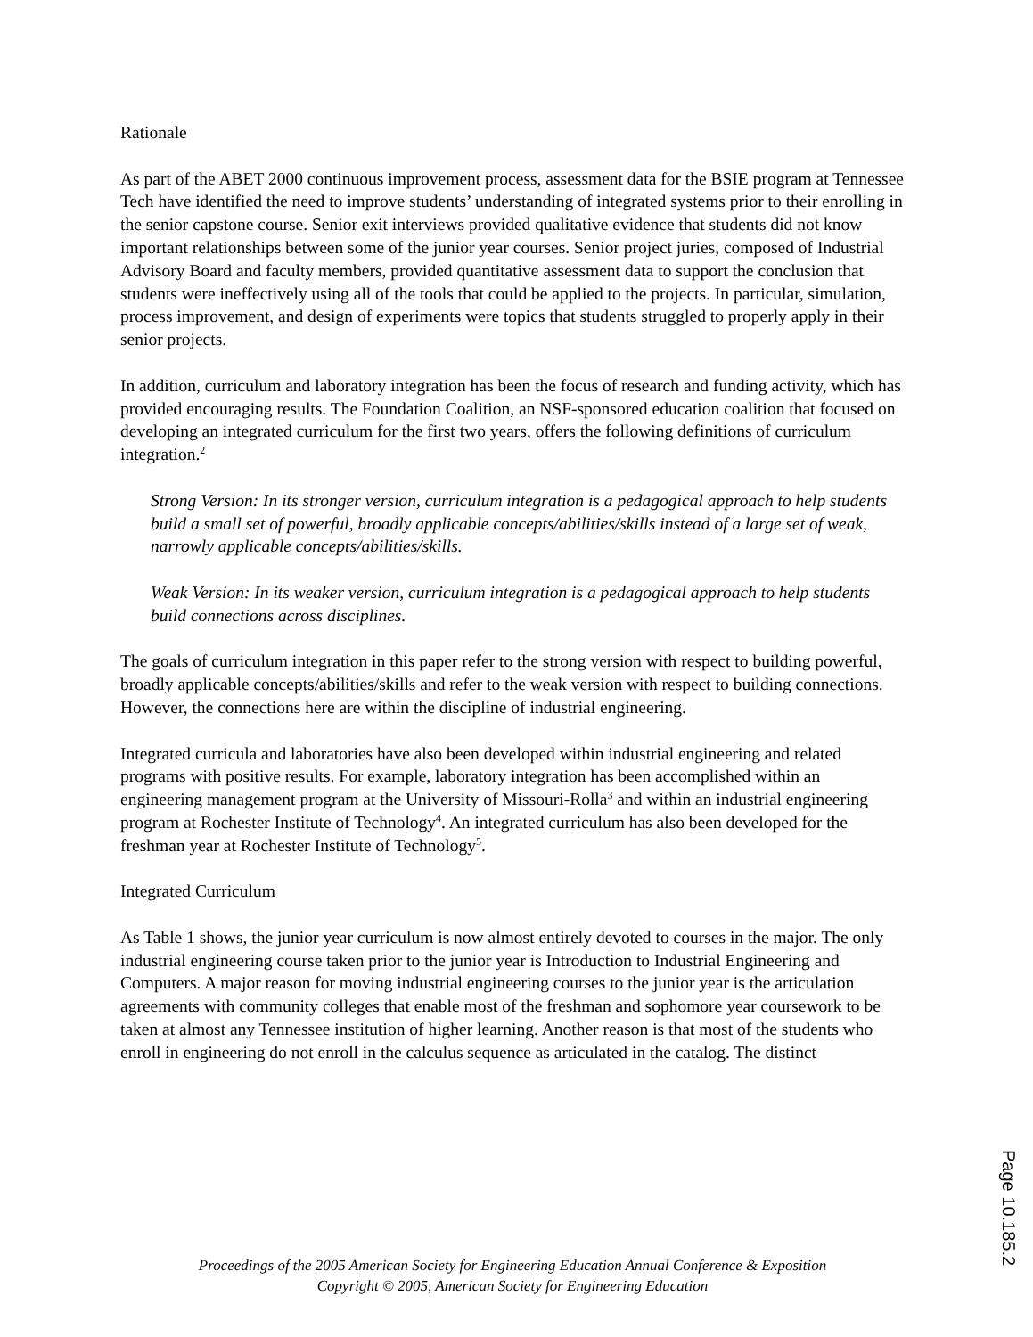Rationale
As part of the ABET 2000 continuous improvement process, assessment data for the BSIE program at Tennessee Tech have identified the need to improve students’ understanding of integrated systems prior to their enrolling in the senior capstone course. Senior exit interviews provided qualitative evidence that students did not know important relationships between some of the junior year courses. Senior project juries, composed of Industrial Advisory Board and faculty members, provided quantitative assessment data to support the conclusion that students were ineffectively using all of the tools that could be applied to the projects. In particular, simulation, process improvement, and design of experiments were topics that students struggled to properly apply in their senior projects.
In addition, curriculum and laboratory integration has been the focus of research and funding activity, which has provided encouraging results. The Foundation Coalition, an NSF-sponsored education coalition that focused on developing an integrated curriculum for the first two years, offers the following definitions of curriculum integration.<sup>2</sup>
Strong Version: In its stronger version, curriculum integration is a pedagogical approach to help students build a small set of powerful, broadly applicable concepts/abilities/skills instead of a large set of weak, narrowly applicable concepts/abilities/skills.
Weak Version: In its weaker version, curriculum integration is a pedagogical approach to help students build connections across disciplines.
The goals of curriculum integration in this paper refer to the strong version with respect to building powerful, broadly applicable concepts/abilities/skills and refer to the weak version with respect to building connections. However, the connections here are within the discipline of industrial engineering.
Integrated curricula and laboratories have also been developed within industrial engineering and related programs with positive results. For example, laboratory integration has been accomplished within an engineering management program at the University of Missouri-Rolla<sup>3</sup> and within an industrial engineering program at Rochester Institute of Technology<sup>4</sup>. An integrated curriculum has also been developed for the freshman year at Rochester Institute of Technology<sup>5</sup>.
Integrated Curriculum
As Table 1 shows, the junior year curriculum is now almost entirely devoted to courses in the major. The only industrial engineering course taken prior to the junior year is Introduction to Industrial Engineering and Computers. A major reason for moving industrial engineering courses to the junior year is the articulation agreements with community colleges that enable most of the freshman and sophomore year coursework to be taken at almost any Tennessee institution of higher learning. Another reason is that most of the students who enroll in engineering do not enroll in the calculus sequence as articulated in the catalog. The distinct
Proceedings of the 2005 American Society for Engineering Education Annual Conference & Exposition
Copyright © 2005, American Society for Engineering Education
Page 10.185.2